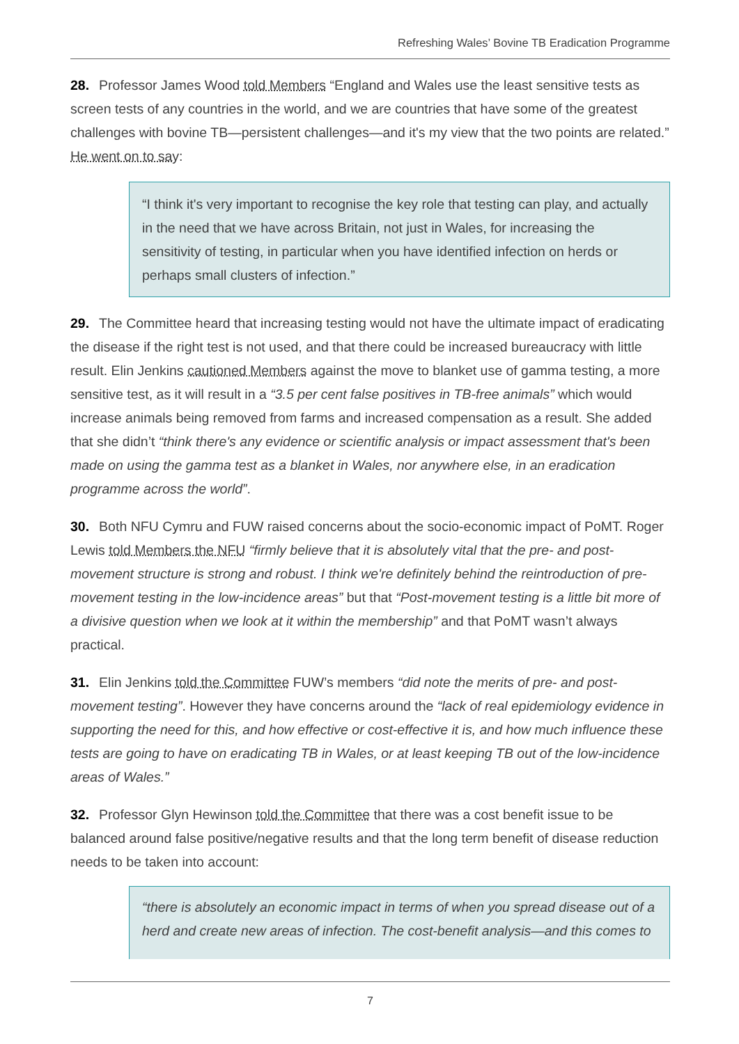Refreshing Wales’ Bovine TB Eradication Programme
28. Professor James Wood told Members “England and Wales use the least sensitive tests as screen tests of any countries in the world, and we are countries that have some of the greatest challenges with bovine TB—persistent challenges—and it's my view that the two points are related.” He went on to say:
“I think it's very important to recognise the key role that testing can play, and actually in the need that we have across Britain, not just in Wales, for increasing the sensitivity of testing, in particular when you have identified infection on herds or perhaps small clusters of infection.”
29. The Committee heard that increasing testing would not have the ultimate impact of eradicating the disease if the right test is not used, and that there could be increased bureaucracy with little result. Elin Jenkins cautioned Members against the move to blanket use of gamma testing, a more sensitive test, as it will result in a “3.5 per cent false positives in TB-free animals” which would increase animals being removed from farms and increased compensation as a result. She added that she didn’t “think there's any evidence or scientific analysis or impact assessment that's been made on using the gamma test as a blanket in Wales, nor anywhere else, in an eradication programme across the world”.
30. Both NFU Cymru and FUW raised concerns about the socio-economic impact of PoMT. Roger Lewis told Members the NFU “firmly believe that it is absolutely vital that the pre- and post-movement structure is strong and robust. I think we're definitely behind the reintroduction of pre-movement testing in the low-incidence areas” but that “Post-movement testing is a little bit more of a divisive question when we look at it within the membership” and that PoMT wasn’t always practical.
31. Elin Jenkins told the Committee FUW’s members “did note the merits of pre- and post-movement testing”. However they have concerns around the “lack of real epidemiology evidence in supporting the need for this, and how effective or cost-effective it is, and how much influence these tests are going to have on eradicating TB in Wales, or at least keeping TB out of the low-incidence areas of Wales.”
32. Professor Glyn Hewinson told the Committee that there was a cost benefit issue to be balanced around false positive/negative results and that the long term benefit of disease reduction needs to be taken into account:
“there is absolutely an economic impact in terms of when you spread disease out of a herd and create new areas of infection. The cost-benefit analysis—and this comes to
7